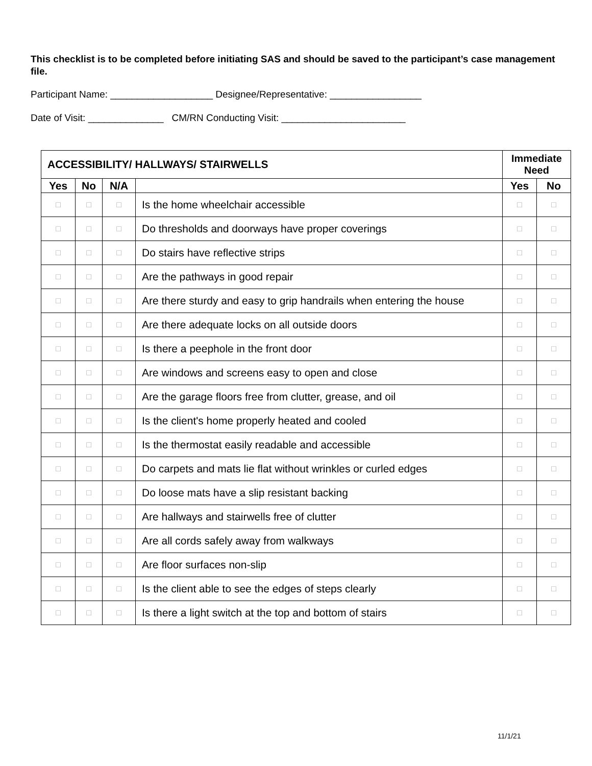This checklist is to be completed before initiating SAS and should be saved to the participant’s case management file.
Participant Name: ___________________ Designee/Representative: _________________
Date of Visit: ______________ CM/RN Conducting Visit: _______________________
| ACCESSIBILITY/ HALLWAYS/ STAIRWELLS | | | | Immediate Need | |
| --- | --- | --- | --- | --- | --- |
| Yes | No | N/A | | Yes | No |
| □ | □ | □ | Is the home wheelchair accessible | □ | □ |
| □ | □ | □ | Do thresholds and doorways have proper coverings | □ | □ |
| □ | □ | □ | Do stairs have reflective strips | □ | □ |
| □ | □ | □ | Are the pathways in good repair | □ | □ |
| □ | □ | □ | Are there sturdy and easy to grip handrails when entering the house | □ | □ |
| □ | □ | □ | Are there adequate locks on all outside doors | □ | □ |
| □ | □ | □ | Is there a peephole in the front door | □ | □ |
| □ | □ | □ | Are windows and screens easy to open and close | □ | □ |
| □ | □ | □ | Are the garage floors free from clutter, grease, and oil | □ | □ |
| □ | □ | □ | Is the client's home properly heated and cooled | □ | □ |
| □ | □ | □ | Is the thermostat easily readable and accessible | □ | □ |
| □ | □ | □ | Do carpets and mats lie flat without wrinkles or curled edges | □ | □ |
| □ | □ | □ | Do loose mats have a slip resistant backing | □ | □ |
| □ | □ | □ | Are hallways and stairwells free of clutter | □ | □ |
| □ | □ | □ | Are all cords safely away from walkways | □ | □ |
| □ | □ | □ | Are floor surfaces non-slip | □ | □ |
| □ | □ | □ | Is the client able to see the edges of steps clearly | □ | □ |
| □ | □ | □ | Is there a light switch at the top and bottom of stairs | □ | □ |
11/1/21